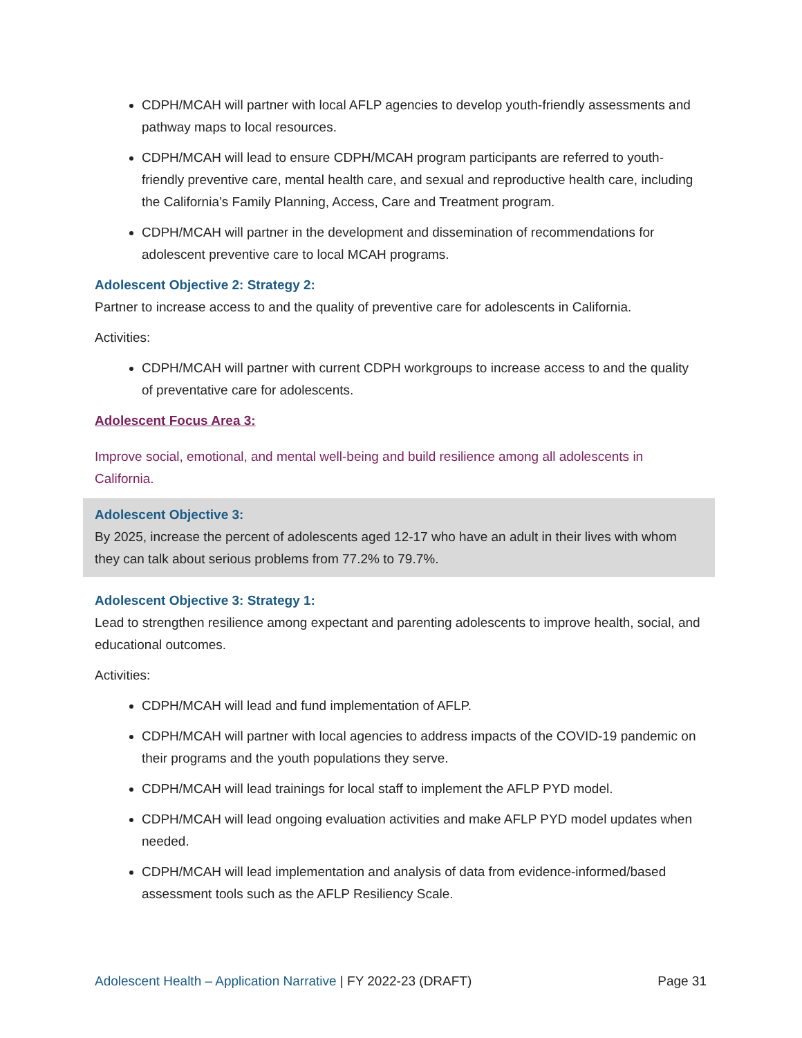CDPH/MCAH will partner with local AFLP agencies to develop youth-friendly assessments and pathway maps to local resources.
CDPH/MCAH will lead to ensure CDPH/MCAH program participants are referred to youth-friendly preventive care, mental health care, and sexual and reproductive health care, including the California’s Family Planning, Access, Care and Treatment program.
CDPH/MCAH will partner in the development and dissemination of recommendations for adolescent preventive care to local MCAH programs.
Adolescent Objective 2: Strategy 2:
Partner to increase access to and the quality of preventive care for adolescents in California.
Activities:
CDPH/MCAH will partner with current CDPH workgroups to increase access to and the quality of preventative care for adolescents.
Adolescent Focus Area 3:
Improve social, emotional, and mental well-being and build resilience among all adolescents in California.
Adolescent Objective 3:
By 2025, increase the percent of adolescents aged 12-17 who have an adult in their lives with whom they can talk about serious problems from 77.2% to 79.7%.
Adolescent Objective 3: Strategy 1:
Lead to strengthen resilience among expectant and parenting adolescents to improve health, social, and educational outcomes.
Activities:
CDPH/MCAH will lead and fund implementation of AFLP.
CDPH/MCAH will partner with local agencies to address impacts of the COVID-19 pandemic on their programs and the youth populations they serve.
CDPH/MCAH will lead trainings for local staff to implement the AFLP PYD model.
CDPH/MCAH will lead ongoing evaluation activities and make AFLP PYD model updates when needed.
CDPH/MCAH will lead implementation and analysis of data from evidence-informed/based assessment tools such as the AFLP Resiliency Scale.
Adolescent Health – Application Narrative | FY 2022-23 (DRAFT) Page 31